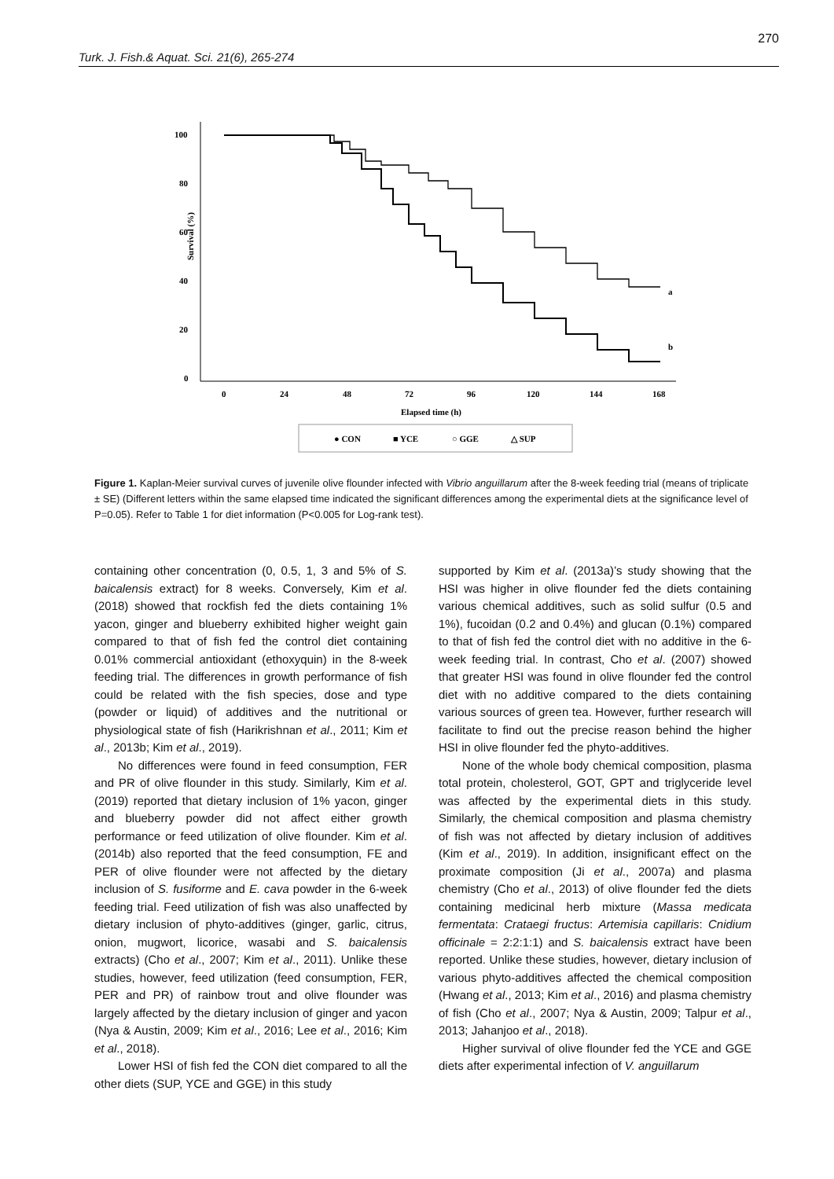270
Turk. J. Fish.& Aquat. Sci. 21(6), 265-274
100
80
60
40
20
0
Survival (%)
0
24
48
72
96
120
144
168
Elapsed time (h)
a
b
● CON
■ YCE
○ GGE
△ SUP
Figure 1. Kaplan-Meier survival curves of juvenile olive flounder infected with Vibrio anguillarum after the 8-week feeding trial (means of triplicate ± SE) (Different letters within the same elapsed time indicated the significant differences among the experimental diets at the significance level of P=0.05). Refer to Table 1 for diet information (P<0.005 for Log-rank test).
containing other concentration (0, 0.5, 1, 3 and 5% of S. baicalensis extract) for 8 weeks. Conversely, Kim et al. (2018) showed that rockfish fed the diets containing 1% yacon, ginger and blueberry exhibited higher weight gain compared to that of fish fed the control diet containing 0.01% commercial antioxidant (ethoxyquin) in the 8-week feeding trial. The differences in growth performance of fish could be related with the fish species, dose and type (powder or liquid) of additives and the nutritional or physiological state of fish (Harikrishnan et al., 2011; Kim et al., 2013b; Kim et al., 2019).
No differences were found in feed consumption, FER and PR of olive flounder in this study. Similarly, Kim et al. (2019) reported that dietary inclusion of 1% yacon, ginger and blueberry powder did not affect either growth performance or feed utilization of olive flounder. Kim et al. (2014b) also reported that the feed consumption, FE and PER of olive flounder were not affected by the dietary inclusion of S. fusiforme and E. cava powder in the 6-week feeding trial. Feed utilization of fish was also unaffected by dietary inclusion of phyto-additives (ginger, garlic, citrus, onion, mugwort, licorice, wasabi and S. baicalensis extracts) (Cho et al., 2007; Kim et al., 2011). Unlike these studies, however, feed utilization (feed consumption, FER, PER and PR) of rainbow trout and olive flounder was largely affected by the dietary inclusion of ginger and yacon (Nya & Austin, 2009; Kim et al., 2016; Lee et al., 2016; Kim et al., 2018).
Lower HSI of fish fed the CON diet compared to all the other diets (SUP, YCE and GGE) in this study
supported by Kim et al. (2013a)’s study showing that the HSI was higher in olive flounder fed the diets containing various chemical additives, such as solid sulfur (0.5 and 1%), fucoidan (0.2 and 0.4%) and glucan (0.1%) compared to that of fish fed the control diet with no additive in the 6-week feeding trial. In contrast, Cho et al. (2007) showed that greater HSI was found in olive flounder fed the control diet with no additive compared to the diets containing various sources of green tea. However, further research will facilitate to find out the precise reason behind the higher HSI in olive flounder fed the phyto-additives.
None of the whole body chemical composition, plasma total protein, cholesterol, GOT, GPT and triglyceride level was affected by the experimental diets in this study. Similarly, the chemical composition and plasma chemistry of fish was not affected by dietary inclusion of additives (Kim et al., 2019). In addition, insignificant effect on the proximate composition (Ji et al., 2007a) and plasma chemistry (Cho et al., 2013) of olive flounder fed the diets containing medicinal herb mixture (Massa medicata fermentata: Crataegi fructus: Artemisia capillaris: Cnidium officinale = 2:2:1:1) and S. baicalensis extract have been reported. Unlike these studies, however, dietary inclusion of various phyto-additives affected the chemical composition (Hwang et al., 2013; Kim et al., 2016) and plasma chemistry of fish (Cho et al., 2007; Nya & Austin, 2009; Talpur et al., 2013; Jahanjoo et al., 2018).
Higher survival of olive flounder fed the YCE and GGE diets after experimental infection of V. anguillarum